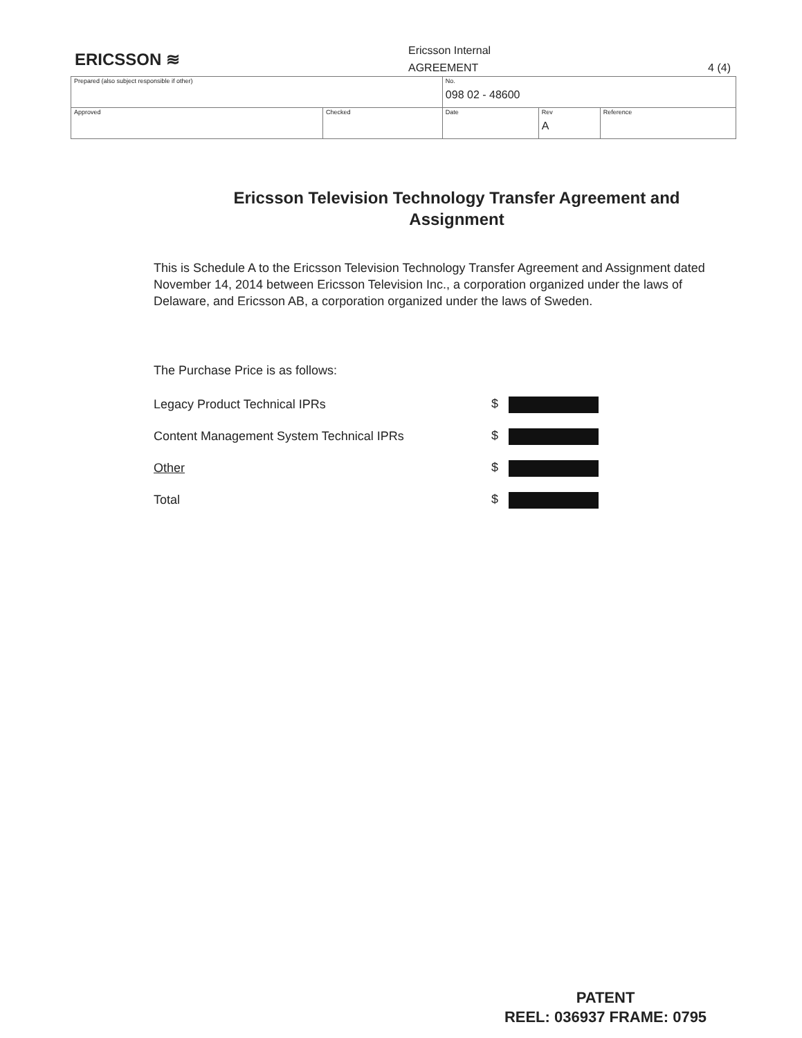ERICSSON ≋
Ericsson Internal
AGREEMENT 4 (4)
| Prepared (also subject responsible if other) | | No. 098 02 - 48600 | | |
| Approved | Checked | Date | Rev A | Reference |
Ericsson Television Technology Transfer Agreement and Assignment
This is Schedule A to the Ericsson Television Technology Transfer Agreement and Assignment dated November 14, 2014 between Ericsson Television Inc., a corporation organized under the laws of Delaware, and Ericsson AB, a corporation organized under the laws of Sweden.
The Purchase Price is as follows:
| Legacy Product Technical IPRs | $ |
| Content Management System Technical IPRs | $ |
| Other | $ |
| Total | $ |
PATENT
REEL: 036937 FRAME: 0795